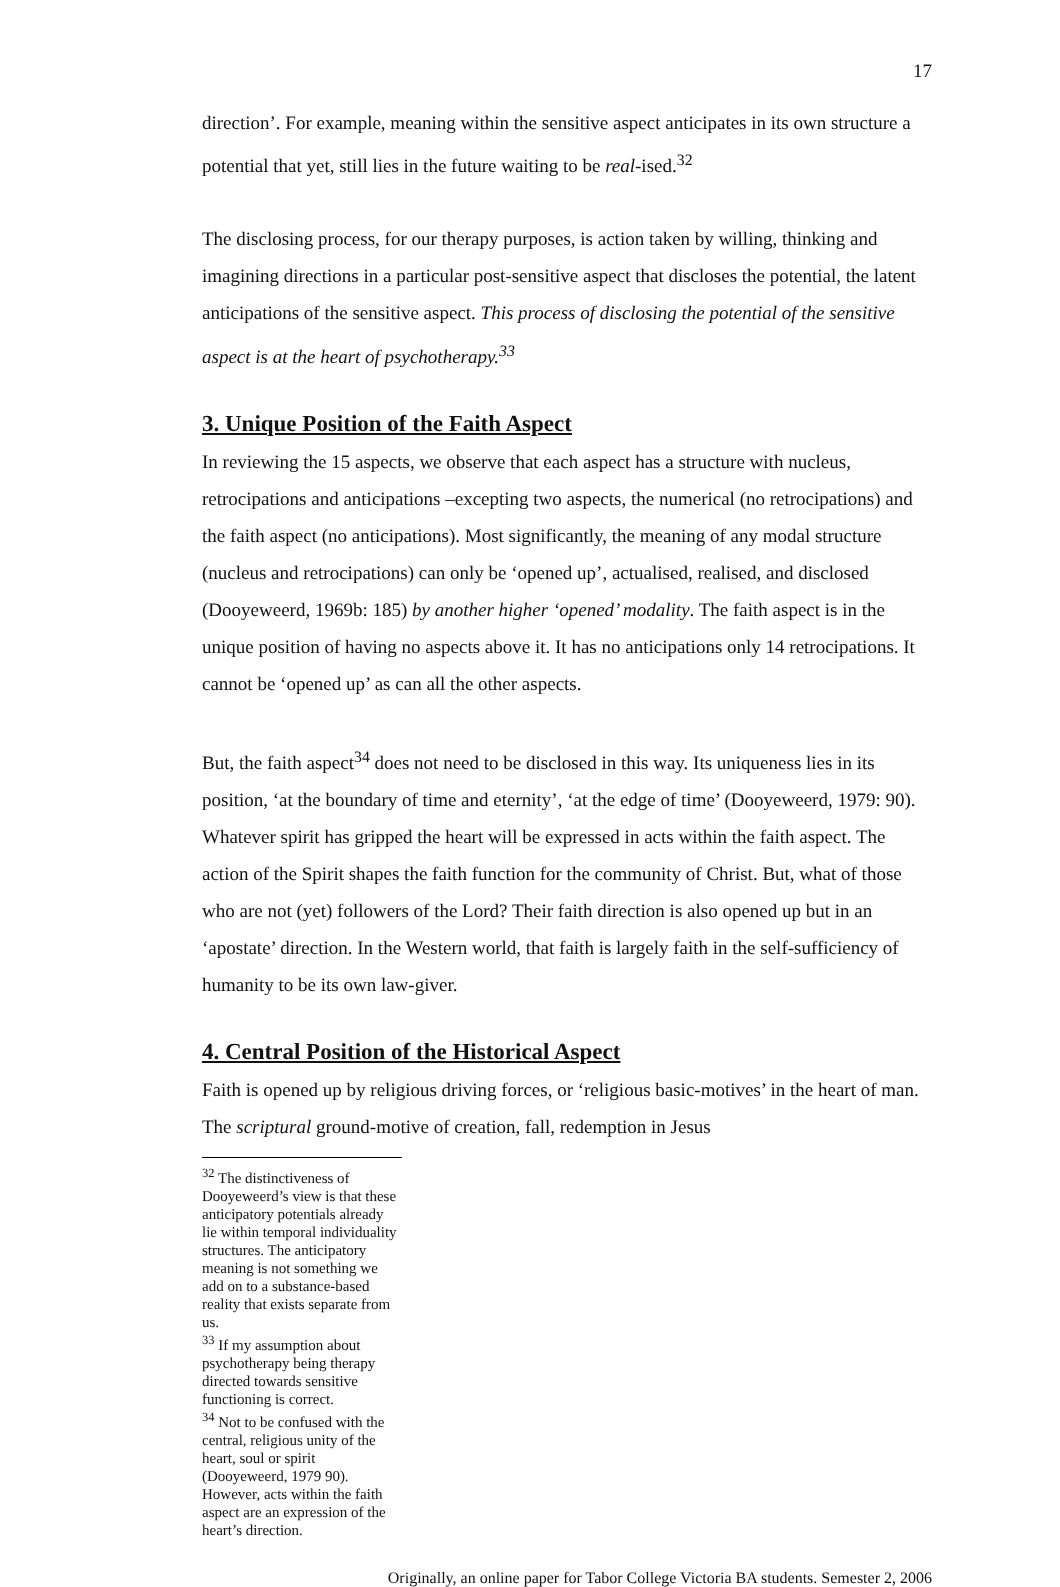17
direction’. For example, meaning within the sensitive aspect anticipates in its own structure a potential that yet, still lies in the future waiting to be real-ised.<sup>32</sup>
The disclosing process, for our therapy purposes, is action taken by willing, thinking and imagining directions in a particular post-sensitive aspect that discloses the potential, the latent anticipations of the sensitive aspect. This process of disclosing the potential of the sensitive aspect is at the heart of psychotherapy.<sup>33</sup>
3. Unique Position of the Faith Aspect
In reviewing the 15 aspects, we observe that each aspect has a structure with nucleus, retrocipations and anticipations –excepting two aspects, the numerical (no retrocipations) and the faith aspect (no anticipations). Most significantly, the meaning of any modal structure (nucleus and retrocipations) can only be ‘opened up’, actualised, realised, and disclosed (Dooyeweerd, 1969b: 185) by another higher ‘opened’ modality. The faith aspect is in the unique position of having no aspects above it. It has no anticipations only 14 retrocipations. It cannot be ‘opened up’ as can all the other aspects.
But, the faith aspect<sup>34</sup> does not need to be disclosed in this way. Its uniqueness lies in its position, ‘at the boundary of time and eternity’, ‘at the edge of time’ (Dooyeweerd, 1979: 90). Whatever spirit has gripped the heart will be expressed in acts within the faith aspect. The action of the Spirit shapes the faith function for the community of Christ. But, what of those who are not (yet) followers of the Lord? Their faith direction is also opened up but in an ‘apostate’ direction. In the Western world, that faith is largely faith in the self-sufficiency of humanity to be its own law-giver.
4. Central Position of the Historical Aspect
Faith is opened up by religious driving forces, or ‘religious basic-motives’ in the heart of man. The scriptural ground-motive of creation, fall, redemption in Jesus
<sup>32</sup> The distinctiveness of Dooyeweerd’s view is that these anticipatory potentials already lie within temporal individuality structures. The anticipatory meaning is not something we add on to a substance-based reality that exists separate from us.
<sup>33</sup> If my assumption about psychotherapy being therapy directed towards sensitive functioning is correct.
<sup>34</sup> Not to be confused with the central, religious unity of the heart, soul or spirit (Dooyeweerd, 1979 90). However, acts within the faith aspect are an expression of the heart’s direction.
Originally, an online paper for Tabor College Victoria BA students. Semester 2, 2006